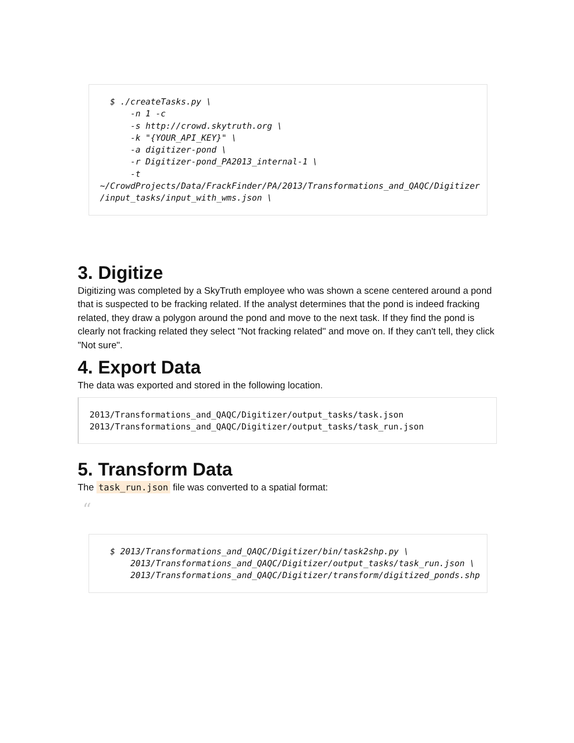$ ./createTasks.py \
      -n 1 -c
      -s http://crowd.skytruth.org \
      -k "{YOUR_API_KEY}" \
      -a digitizer-pond \
      -r Digitizer-pond_PA2013_internal-1 \
      -t
~/CrowdProjects/Data/FrackFinder/PA/2013/Transformations_and_QAQC/Digitizer
/input_tasks/input_with_wms.json \
3. Digitize
Digitizing was completed by a SkyTruth employee who was shown a scene centered around a pond that is suspected to be fracking related. If the analyst determines that the pond is indeed fracking related, they draw a polygon around the pond and move to the next task. If they find the pond is clearly not fracking related they select "Not fracking related" and move on. If they can't tell, they click "Not sure".
4. Export Data
The data was exported and stored in the following location.
2013/Transformations_and_QAQC/Digitizer/output_tasks/task.json
2013/Transformations_and_QAQC/Digitizer/output_tasks/task_run.json
5. Transform Data
The task_run.json file was converted to a spatial format:
“
  $ 2013/Transformations_and_QAQC/Digitizer/bin/task2shp.py \
      2013/Transformations_and_QAQC/Digitizer/output_tasks/task_run.json \
      2013/Transformations_and_QAQC/Digitizer/transform/digitized_ponds.shp